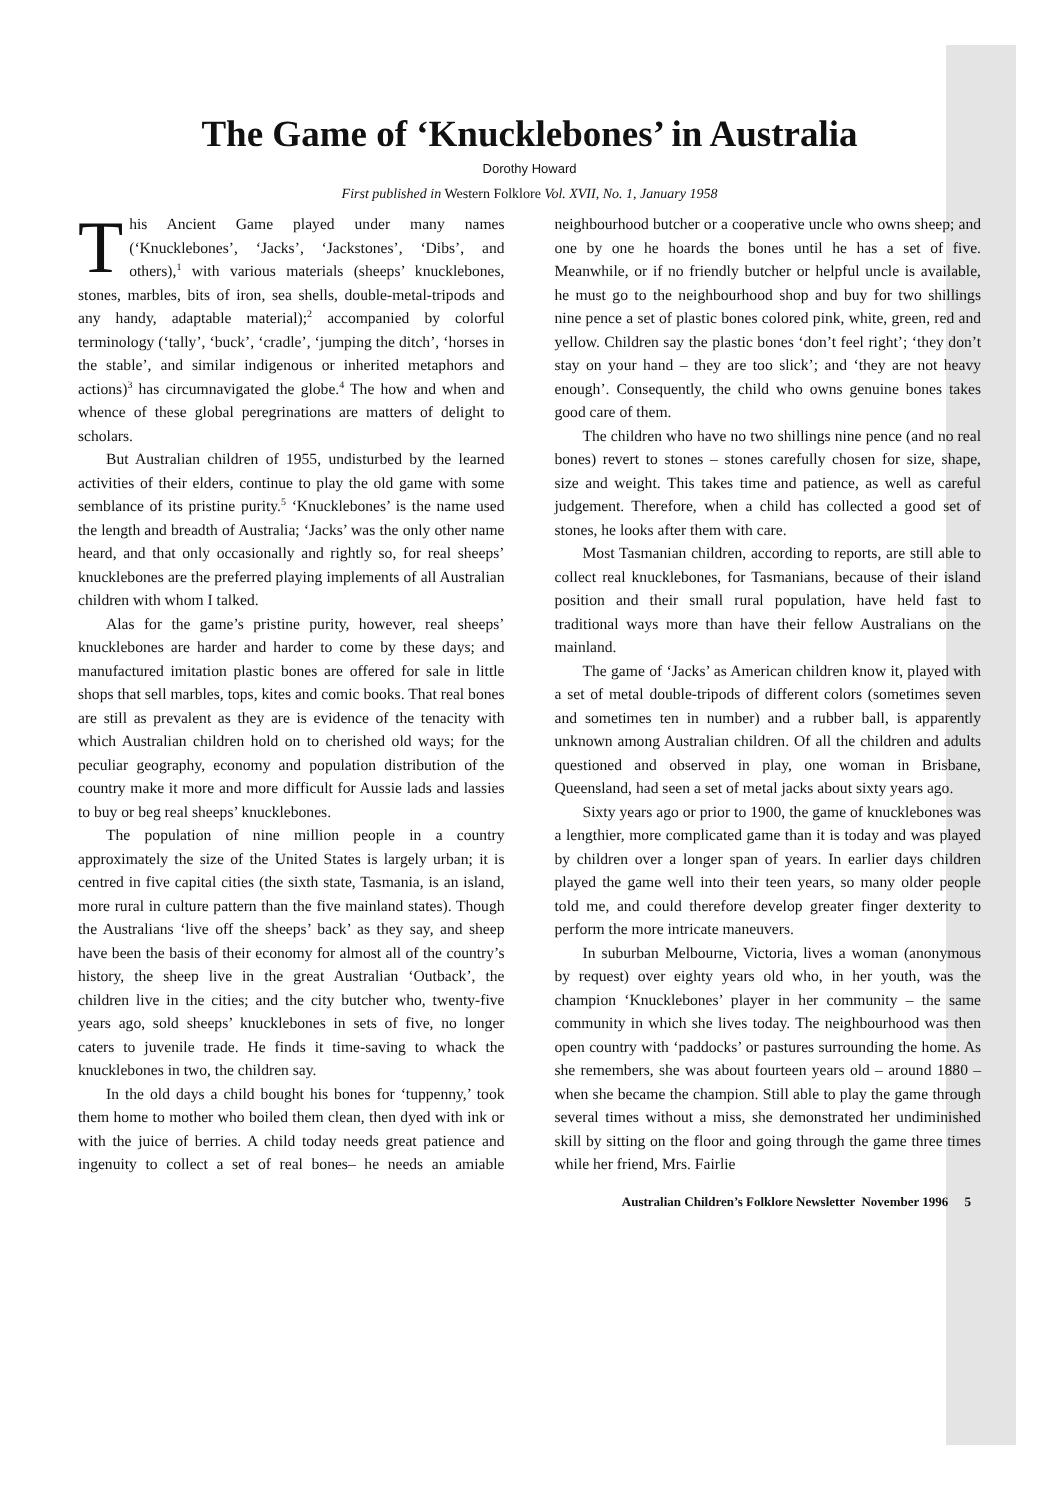The Game of ‘Knucklebones’ in Australia
Dorothy Howard
First published in Western Folklore Vol. XVII, No. 1, January 1958
This Ancient Game played under many names (‘Knucklebones’, ‘Jacks’, ‘Jackstones’, ‘Dibs’, and others),<sup>1</sup> with various materials (sheeps’ knucklebones, stones, marbles, bits of iron, sea shells, double-metal-tripods and any handy, adaptable material);<sup>2</sup> accompanied by colorful terminology (‘tally’, ‘buck’, ‘cradle’, ‘jumping the ditch’, ‘horses in the stable’, and similar indigenous or inherited metaphors and actions)<sup>3</sup> has circumnavigated the globe.<sup>4</sup> The how and when and whence of these global peregrinations are matters of delight to scholars.
But Australian children of 1955, undisturbed by the learned activities of their elders, continue to play the old game with some semblance of its pristine purity.<sup>5</sup> ‘Knucklebones’ is the name used the length and breadth of Australia; ‘Jacks’ was the only other name heard, and that only occasionally and rightly so, for real sheeps’ knucklebones are the preferred playing implements of all Australian children with whom I talked.
Alas for the game’s pristine purity, however, real sheeps’ knucklebones are harder and harder to come by these days; and manufactured imitation plastic bones are offered for sale in little shops that sell marbles, tops, kites and comic books. That real bones are still as prevalent as they are is evidence of the tenacity with which Australian children hold on to cherished old ways; for the peculiar geography, economy and population distribution of the country make it more and more difficult for Aussie lads and lassies to buy or beg real sheeps’ knucklebones.
The population of nine million people in a country approximately the size of the United States is largely urban; it is centred in five capital cities (the sixth state, Tasmania, is an island, more rural in culture pattern than the five mainland states). Though the Australians ‘live off the sheeps’ back’ as they say, and sheep have been the basis of their economy for almost all of the country’s history, the sheep live in the great Australian ‘Outback’, the children live in the cities; and the city butcher who, twenty-five years ago, sold sheeps’ knucklebones in sets of five, no longer caters to juvenile trade. He finds it time-saving to whack the knucklebones in two, the children say.
In the old days a child bought his bones for ‘tuppenny,’ took them home to mother who boiled them clean, then dyed with ink or with the juice of berries. A child today needs great patience and ingenuity to collect a set of real bones– he needs an amiable neighbourhood butcher or a cooperative uncle who owns sheep; and one by one he hoards the bones until he has a set of five. Meanwhile, or if no friendly butcher or helpful uncle is available, he must go to the neighbourhood shop and buy for two shillings nine pence a set of plastic bones colored pink, white, green, red and yellow. Children say the plastic bones ‘don’t feel right’; ‘they don’t stay on your hand – they are too slick’; and ‘they are not heavy enough’. Consequently, the child who owns genuine bones takes good care of them.
The children who have no two shillings nine pence (and no real bones) revert to stones – stones carefully chosen for size, shape, size and weight. This takes time and patience, as well as careful judgement. Therefore, when a child has collected a good set of stones, he looks after them with care.
Most Tasmanian children, according to reports, are still able to collect real knucklebones, for Tasmanians, because of their island position and their small rural population, have held fast to traditional ways more than have their fellow Australians on the mainland.
The game of ‘Jacks’ as American children know it, played with a set of metal double-tripods of different colors (sometimes seven and sometimes ten in number) and a rubber ball, is apparently unknown among Australian children. Of all the children and adults questioned and observed in play, one woman in Brisbane, Queensland, had seen a set of metal jacks about sixty years ago.
Sixty years ago or prior to 1900, the game of knucklebones was a lengthier, more complicated game than it is today and was played by children over a longer span of years. In earlier days children played the game well into their teen years, so many older people told me, and could therefore develop greater finger dexterity to perform the more intricate maneuvers.
In suburban Melbourne, Victoria, lives a woman (anonymous by request) over eighty years old who, in her youth, was the champion ‘Knucklebones’ player in her community – the same community in which she lives today. The neighbourhood was then open country with ‘paddocks’ or pastures surrounding the home. As she remembers, she was about fourteen years old – around 1880 – when she became the champion. Still able to play the game through several times without a miss, she demonstrated her undiminished skill by sitting on the floor and going through the game three times while her friend, Mrs. Fairlie
Australian Children’s Folklore Newsletter November 1996 5